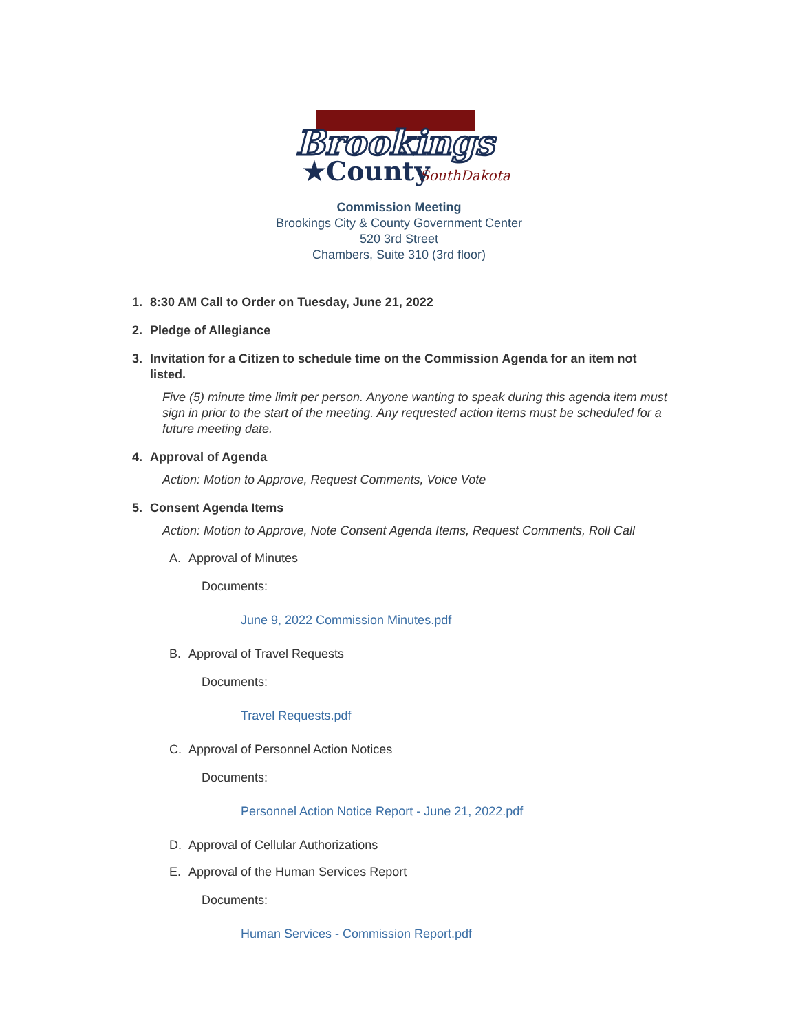Brookings
★County
SouthDakota
Commission Meeting
Brookings City & County Government Center
520 3rd Street
Chambers, Suite 310 (3rd floor)
1. 8:30 AM Call to Order on Tuesday, June 21, 2022
2. Pledge of Allegiance
3. Invitation for a Citizen to schedule time on the Commission Agenda for an item not listed.
Five (5) minute time limit per person. Anyone wanting to speak during this agenda item must sign in prior to the start of the meeting. Any requested action items must be scheduled for a future meeting date.
4. Approval of Agenda
Action: Motion to Approve, Request Comments, Voice Vote
5. Consent Agenda Items
Action: Motion to Approve, Note Consent Agenda Items, Request Comments, Roll Call
A. Approval of Minutes
Documents:
June 9, 2022 Commission Minutes.pdf
B. Approval of Travel Requests
Documents:
Travel Requests.pdf
C. Approval of Personnel Action Notices
Documents:
Personnel Action Notice Report - June 21, 2022.pdf
D. Approval of Cellular Authorizations
E. Approval of the Human Services Report
Documents:
Human Services - Commission Report.pdf